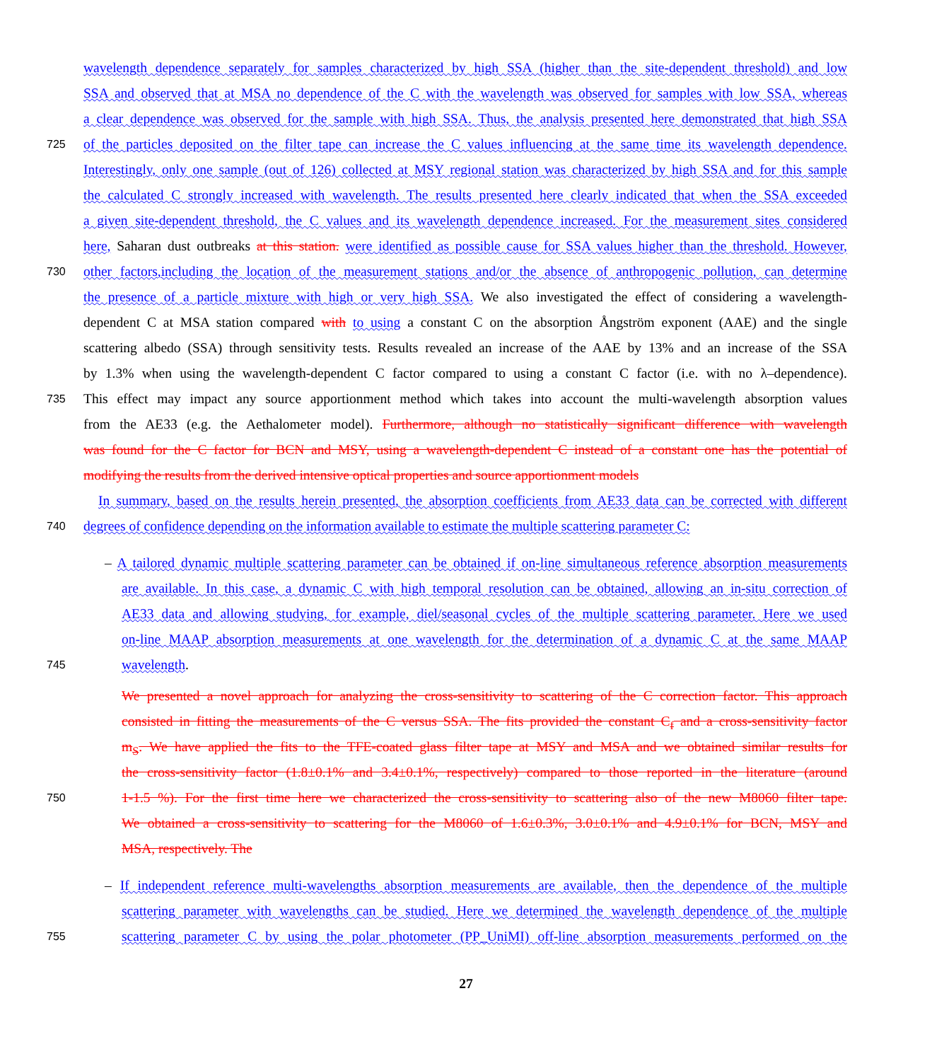wavelength dependence separately for samples characterized by high SSA (higher than the site-dependent threshold) and low
SSA and observed that at MSA no dependence of the C with the wavelength was observed for samples with low SSA, whereas
a clear dependence was observed for the sample with high SSA. Thus, the analysis presented here demonstrated that high SSA
725 of the particles deposited on the filter tape can increase the C values influencing at the same time its wavelength dependence.
Interestingly, only one sample (out of 126) collected at MSY regional station was characterized by high SSA and for this sample
the calculated C strongly increased with wavelength. The results presented here clearly indicated that when the SSA exceeded
a given site-dependent threshold, the C values and its wavelength dependence increased. For the measurement sites considered
here, Saharan dust outbreaks at this station. were identified as possible cause for SSA values higher than the threshold. However,
730 other factors,including the location of the measurement stations and/or the absence of anthropogenic pollution, can determine
the presence of a particle mixture with high or very high SSA. We also investigated the effect of considering a wavelength-
dependent C at MSA station compared with to using a constant C on the absorption Ångström exponent (AAE) and the single
scattering albedo (SSA) through sensitivity tests. Results revealed an increase of the AAE by 13% and an increase of the SSA
by 1.3% when using the wavelength-dependent C factor compared to using a constant C factor (i.e. with no λ–dependence).
735 This effect may impact any source apportionment method which takes into account the multi-wavelength absorption values
from the AE33 (e.g. the Aethalometer model). Furthermore, although no statistically significant difference with wavelength
was found for the C factor for BCN and MSY, using a wavelength-dependent C instead of a constant one has the potential of
modifying the results from the derived intensive optical properties and source apportionment models
In summary, based on the results herein presented, the absorption coefficients from AE33 data can be corrected with different
740 degrees of confidence depending on the information available to estimate the multiple scattering parameter C:
– A tailored dynamic multiple scattering parameter can be obtained if on-line simultaneous reference absorption measurements
are available. In this case, a dynamic C with high temporal resolution can be obtained, allowing an in-situ correction of
AE33 data and allowing studying, for example, diel/seasonal cycles of the multiple scattering parameter. Here we used
on-line MAAP absorption measurements at one wavelength for the determination of a dynamic C at the same MAAP
745 wavelength.
We presented a novel approach for analyzing the cross-sensitivity to scattering of the C correction factor. This approach
consisted in fitting the measurements of the C versus SSA. The fits provided the constant C<sub>f</sub> and a cross-sensitivity factor
m<sub>S</sub>. We have applied the fits to the TFE-coated glass filter tape at MSY and MSA and we obtained similar results for
the cross-sensitivity factor (1.8±0.1% and 3.4±0.1%, respectively) compared to those reported in the literature (around
750 1-1.5 %). For the first time here we characterized the cross-sensitivity to scattering also of the new M8060 filter tape.
We obtained a cross-sensitivity to scattering for the M8060 of 1.6±0.3%, 3.0±0.1% and 4.9±0.1% for BCN, MSY and
MSA, respectively. The
– If independent reference multi-wavelengths absorption measurements are available, then the dependence of the multiple
scattering parameter with wavelengths can be studied. Here we determined the wavelength dependence of the multiple
755 scattering parameter C by using the polar photometer (PP_UniMI) off-line absorption measurements performed on the
27